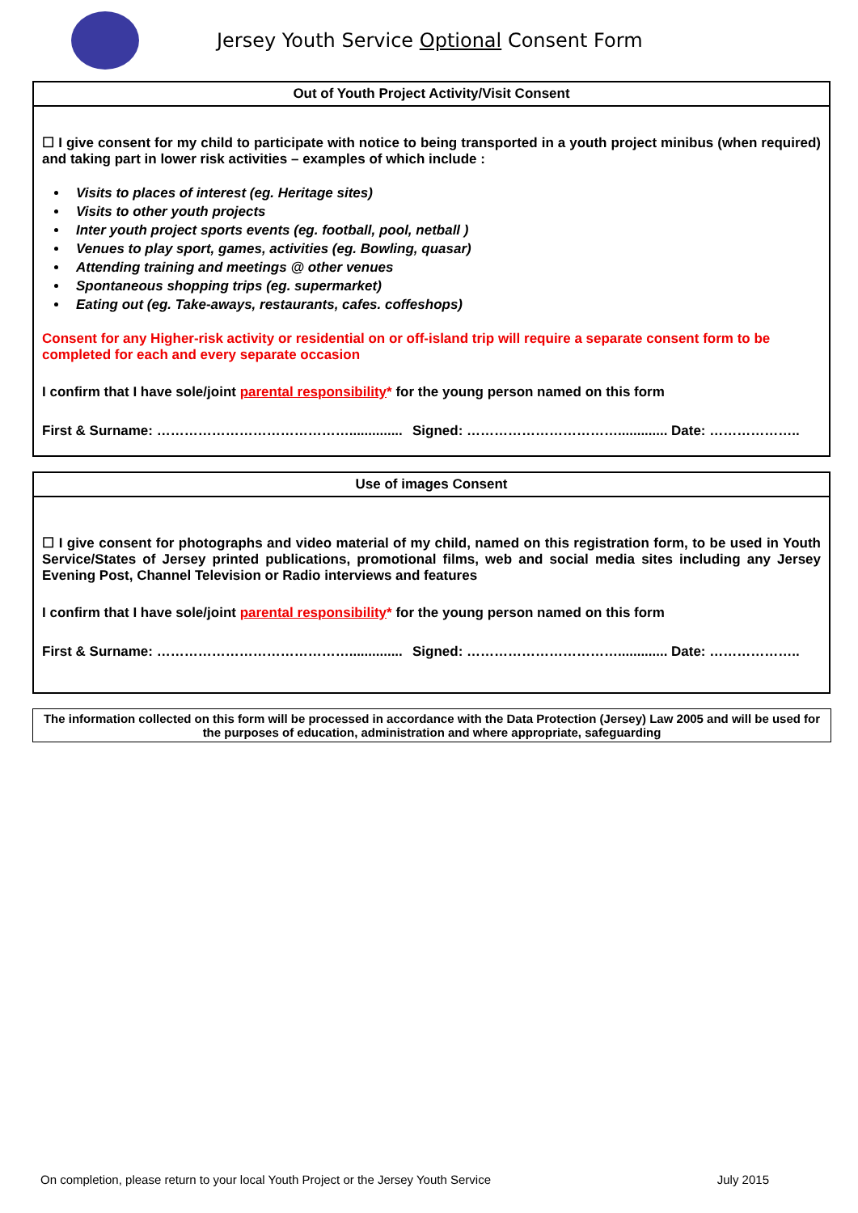Jersey Youth Service Optional Consent Form
Out of Youth Project Activity/Visit Consent
☐ I give consent for my child to participate with notice to being transported in a youth project minibus (when required) and taking part in lower risk activities – examples of which include :
Visits to places of interest (eg. Heritage sites)
Visits to other youth projects
Inter youth project sports events (eg. football, pool, netball )
Venues to play sport, games, activities (eg. Bowling, quasar)
Attending training and meetings @ other venues
Spontaneous shopping trips (eg. supermarket)
Eating out (eg. Take-aways, restaurants, cafes. coffeshops)
Consent for any Higher-risk activity or residential on or off-island trip will require a separate consent form to be completed for each and every separate occasion
I confirm that I have sole/joint parental responsibility* for the young person named on this form
First & Surname: …………………………………….............. Signed: ……………………………............. Date: ………………..
Use of images Consent
☐ I give consent for photographs and video material of my child, named on this registration form, to be used in Youth Service/States of Jersey printed publications, promotional films, web and social media sites including any Jersey Evening Post, Channel Television or Radio interviews and features
I confirm that I have sole/joint parental responsibility* for the young person named on this form
First & Surname: …………………………………….............. Signed: ……………………………............. Date: ………………..
The information collected on this form will be processed in accordance with the Data Protection (Jersey) Law 2005 and will be used for the purposes of education, administration and where appropriate, safeguarding
On completion, please return to your local Youth Project or the Jersey Youth Service July 2015